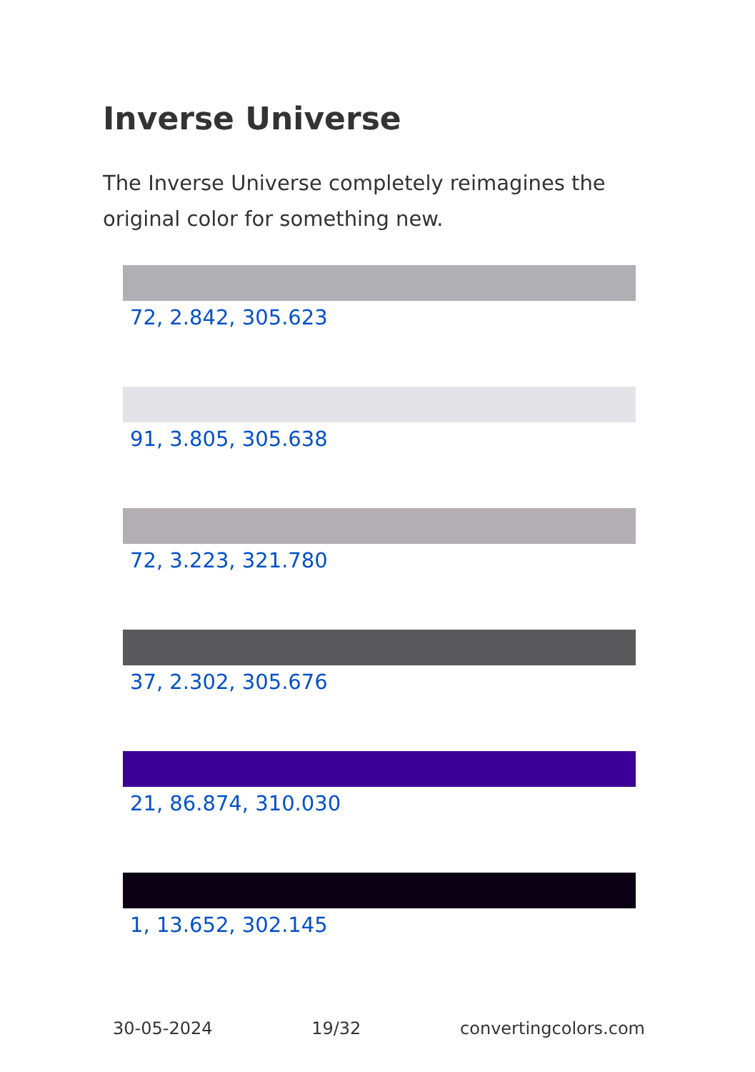Inverse Universe
The Inverse Universe completely reimagines the original color for something new.
72, 2.842, 305.623
91, 3.805, 305.638
72, 3.223, 321.780
37, 2.302, 305.676
21, 86.874, 310.030
1, 13.652, 302.145
30-05-2024 19/32 convertingcolors.com